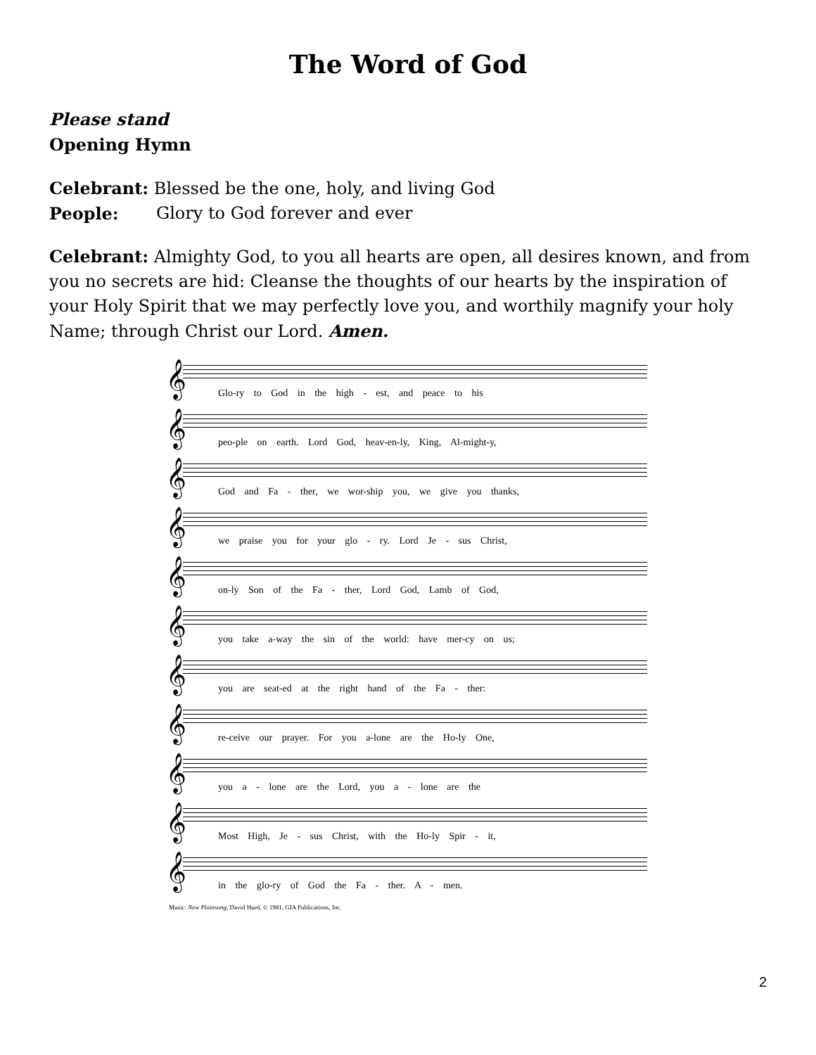The Word of God
Please stand
Opening Hymn
Celebrant: Blessed be the one, holy, and living God
People: Glory to God forever and ever
Celebrant: Almighty God, to you all hearts are open, all desires known, and from you no secrets are hid: Cleanse the thoughts of our hearts by the inspiration of your Holy Spirit that we may perfectly love you, and worthily magnify your holy Name; through Christ our Lord. Amen.
𝄞
Glo-ry to God in the high - est, and peace to his
𝄞
peo-ple on earth. Lord God, heav-en-ly, King, Al-might-y,
𝄞
God and Fa - ther, we wor-ship you, we give you thanks,
𝄞
we praise you for your glo - ry. Lord Je - sus Christ,
𝄞
on-ly Son of the Fa - ther, Lord God, Lamb of God,
𝄞
you take a-way the sin of the world: have mer-cy on us;
𝄞
you are seat-ed at the right hand of the Fa - ther:
𝄞
re-ceive our prayer. For you a-lone are the Ho-ly One,
𝄞
you a - lone are the Lord, you a - lone are the
𝄞
Most High, Je - sus Christ, with the Ho-ly Spir - it,
𝄞
in the glo-ry of God the Fa - ther. A - men.
Music: New Plainsong, David Hurd, © 1981, GIA Publications, Inc.
2